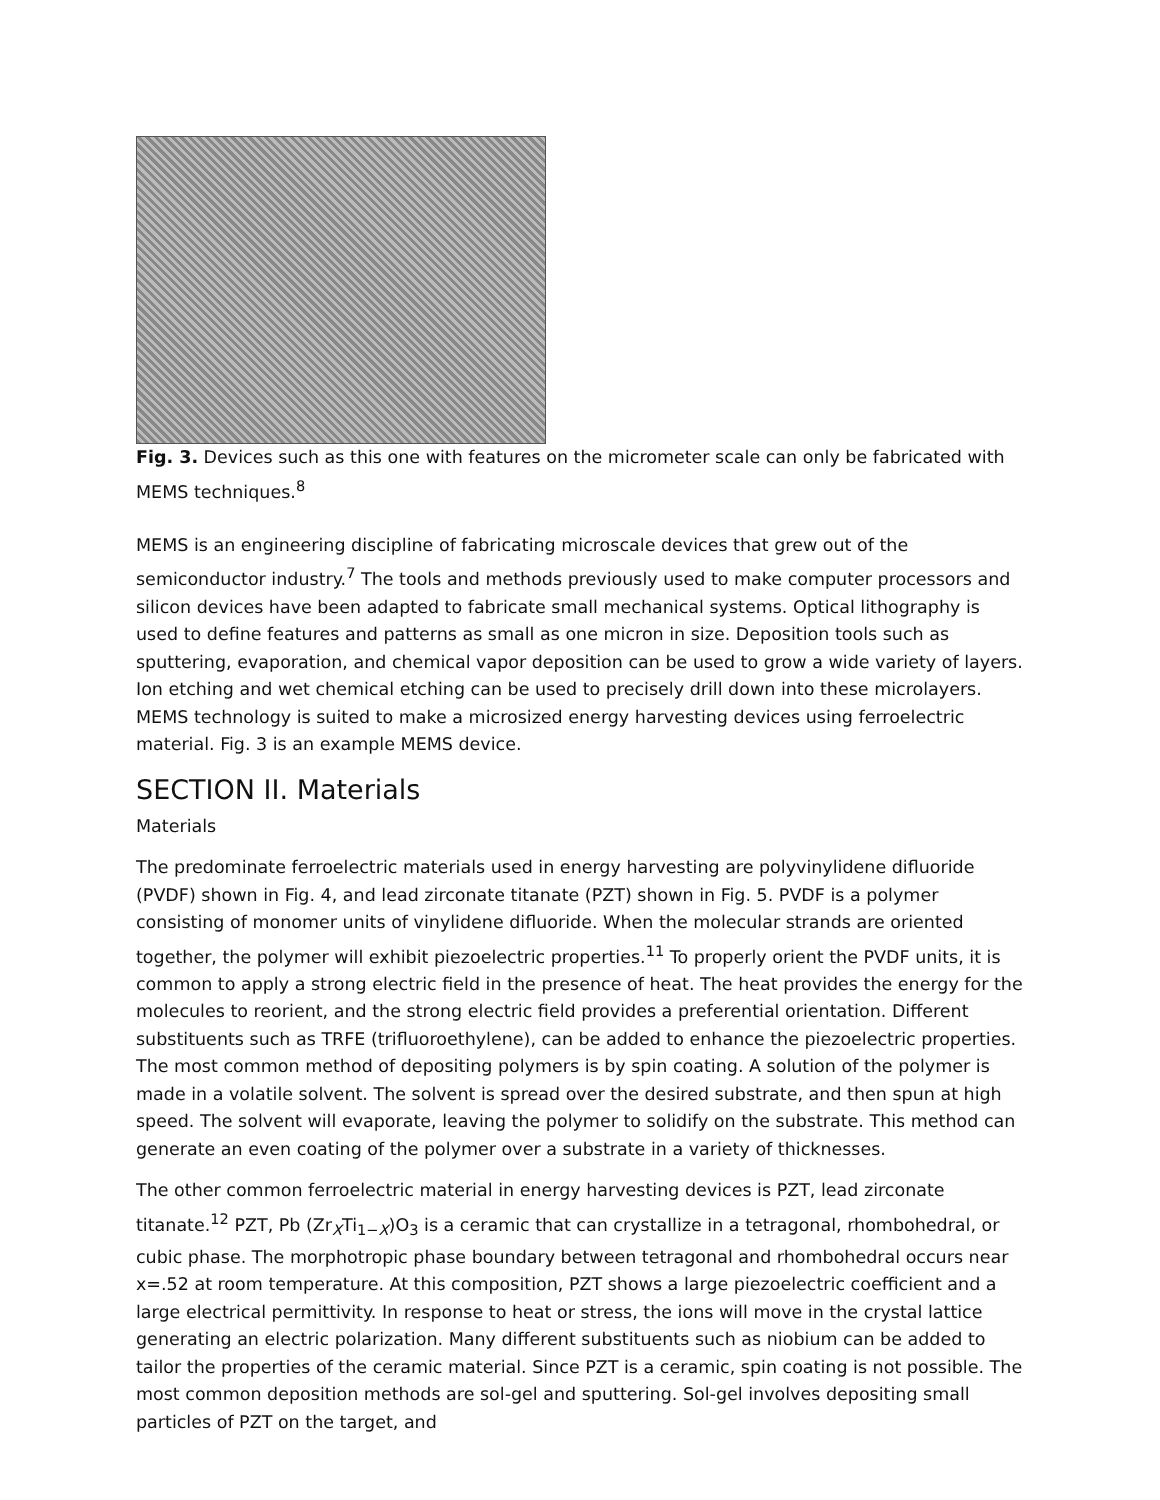Fig. 3. Devices such as this one with features on the micrometer scale can only be fabricated with MEMS techniques.<sup>8</sup>
MEMS is an engineering discipline of fabricating microscale devices that grew out of the semiconductor industry.<sup>7</sup> The tools and methods previously used to make computer processors and silicon devices have been adapted to fabricate small mechanical systems. Optical lithography is used to define features and patterns as small as one micron in size. Deposition tools such as sputtering, evaporation, and chemical vapor deposition can be used to grow a wide variety of layers. Ion etching and wet chemical etching can be used to precisely drill down into these microlayers. MEMS technology is suited to make a microsized energy harvesting devices using ferroelectric material. Fig. 3 is an example MEMS device.
SECTION II. Materials
Materials
The predominate ferroelectric materials used in energy harvesting are polyvinylidene difluoride (PVDF) shown in Fig. 4, and lead zirconate titanate (PZT) shown in Fig. 5. PVDF is a polymer consisting of monomer units of vinylidene difluoride. When the molecular strands are oriented together, the polymer will exhibit piezoelectric properties.<sup>11</sup> To properly orient the PVDF units, it is common to apply a strong electric field in the presence of heat. The heat provides the energy for the molecules to reorient, and the strong electric field provides a preferential orientation. Different substituents such as TRFE (trifluoroethylene), can be added to enhance the piezoelectric properties. The most common method of depositing polymers is by spin coating. A solution of the polymer is made in a volatile solvent. The solvent is spread over the desired substrate, and then spun at high speed. The solvent will evaporate, leaving the polymer to solidify on the substrate. This method can generate an even coating of the polymer over a substrate in a variety of thicknesses.
The other common ferroelectric material in energy harvesting devices is PZT, lead zirconate titanate.<sup>12</sup> PZT, Pb (Zr<sub>X</sub>Ti<sub>1−X</sub>)O<sub>3</sub> is a ceramic that can crystallize in a tetragonal, rhombohedral, or cubic phase. The morphotropic phase boundary between tetragonal and rhombohedral occurs near x=.52 at room temperature. At this composition, PZT shows a large piezoelectric coefficient and a large electrical permittivity. In response to heat or stress, the ions will move in the crystal lattice generating an electric polarization. Many different substituents such as niobium can be added to tailor the properties of the ceramic material. Since PZT is a ceramic, spin coating is not possible. The most common deposition methods are sol-gel and sputtering. Sol-gel involves depositing small particles of PZT on the target, and